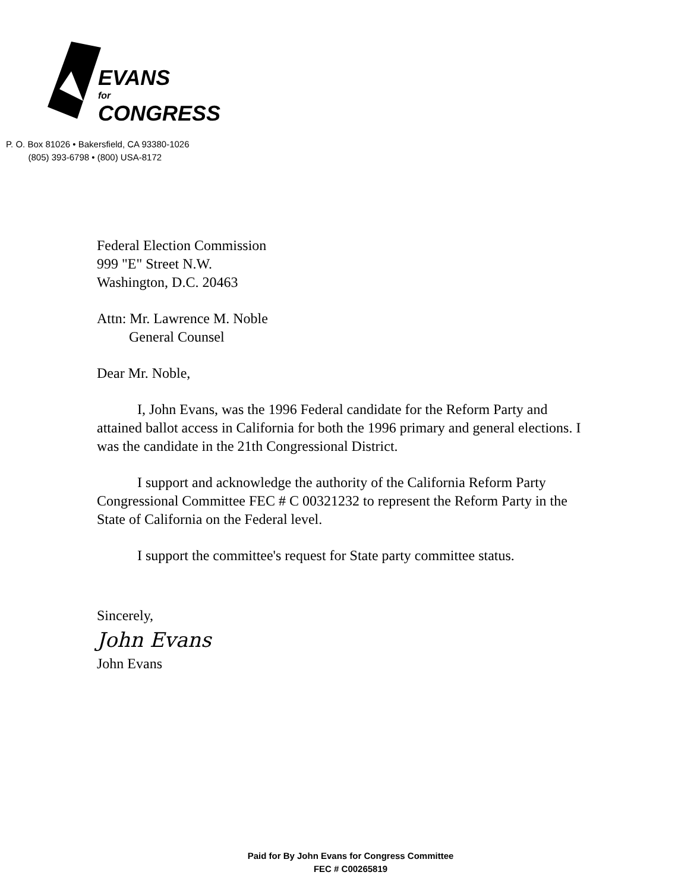EVANS
for
CONGRESS
P. O. Box 81026 • Bakersfield, CA 93380-1026
(805) 393-6798 • (800) USA-8172
Federal Election Commission
999 "E" Street N.W.
Washington, D.C. 20463
Attn: Mr. Lawrence M. Noble
General Counsel
Dear Mr. Noble,
I, John Evans, was the 1996 Federal candidate for the Reform Party and attained ballot access in California for both the 1996 primary and general elections. I was the candidate in the 21th Congressional District.
I support and acknowledge the authority of the California Reform Party Congressional Committee FEC # C 00321232 to represent the Reform Party in the State of California on the Federal level.
I support the committee's request for State party committee status.
Sincerely,
John Evans
John Evans
Paid for By John Evans for Congress Committee
FEC # C00265819